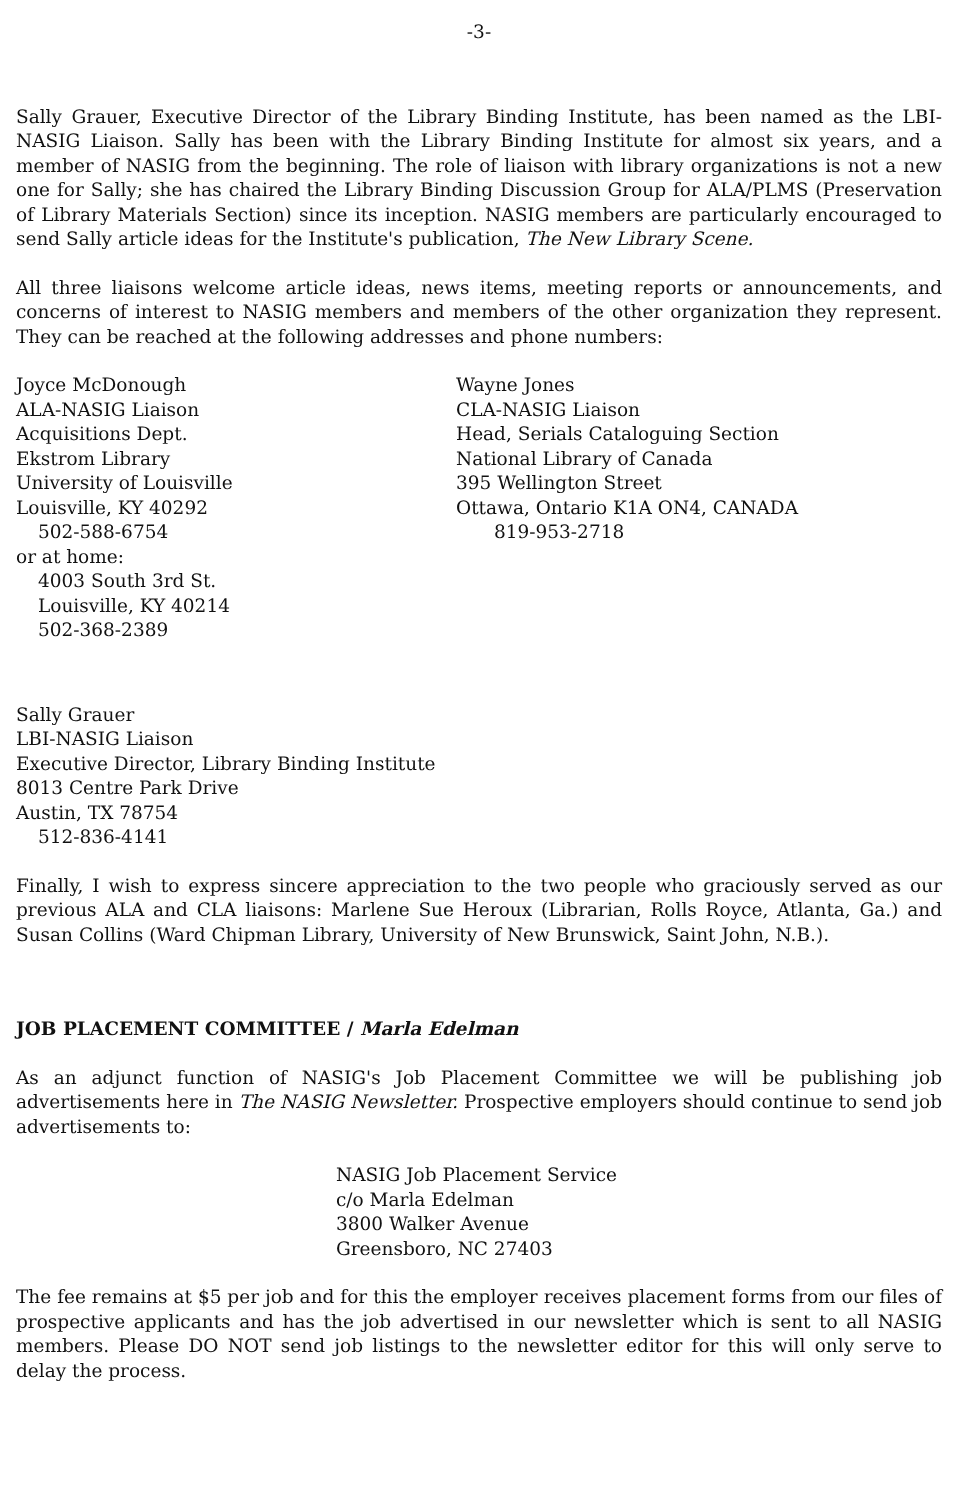-3-
Sally Grauer, Executive Director of the Library Binding Institute, has been named as the LBI-NASIG Liaison. Sally has been with the Library Binding Institute for almost six years, and a member of NASIG from the beginning. The role of liaison with library organizations is not a new one for Sally; she has chaired the Library Binding Discussion Group for ALA/PLMS (Preservation of Library Materials Section) since its inception. NASIG members are particularly encouraged to send Sally article ideas for the Institute's publication, The New Library Scene.
All three liaisons welcome article ideas, news items, meeting reports or announcements, and concerns of interest to NASIG members and members of the other organization they represent. They can be reached at the following addresses and phone numbers:
Joyce McDonough
ALA-NASIG Liaison
Acquisitions Dept.
Ekstrom Library
University of Louisville
Louisville, KY 40292
502-588-6754
or at home:
4003 South 3rd St.
Louisville, KY 40214
502-368-2389
Wayne Jones
CLA-NASIG Liaison
Head, Serials Cataloguing Section
National Library of Canada
395 Wellington Street
Ottawa, Ontario K1A ON4, CANADA
819-953-2718
Sally Grauer
LBI-NASIG Liaison
Executive Director, Library Binding Institute
8013 Centre Park Drive
Austin, TX 78754
512-836-4141
Finally, I wish to express sincere appreciation to the two people who graciously served as our previous ALA and CLA liaisons: Marlene Sue Heroux (Librarian, Rolls Royce, Atlanta, Ga.) and Susan Collins (Ward Chipman Library, University of New Brunswick, Saint John, N.B.).
JOB PLACEMENT COMMITTEE / Marla Edelman
As an adjunct function of NASIG's Job Placement Committee we will be publishing job advertisements here in The NASIG Newsletter. Prospective employers should continue to send job advertisements to:
NASIG Job Placement Service
c/o Marla Edelman
3800 Walker Avenue
Greensboro, NC 27403
The fee remains at $5 per job and for this the employer receives placement forms from our files of prospective applicants and has the job advertised in our newsletter which is sent to all NASIG members. Please DO NOT send job listings to the newsletter editor for this will only serve to delay the process.